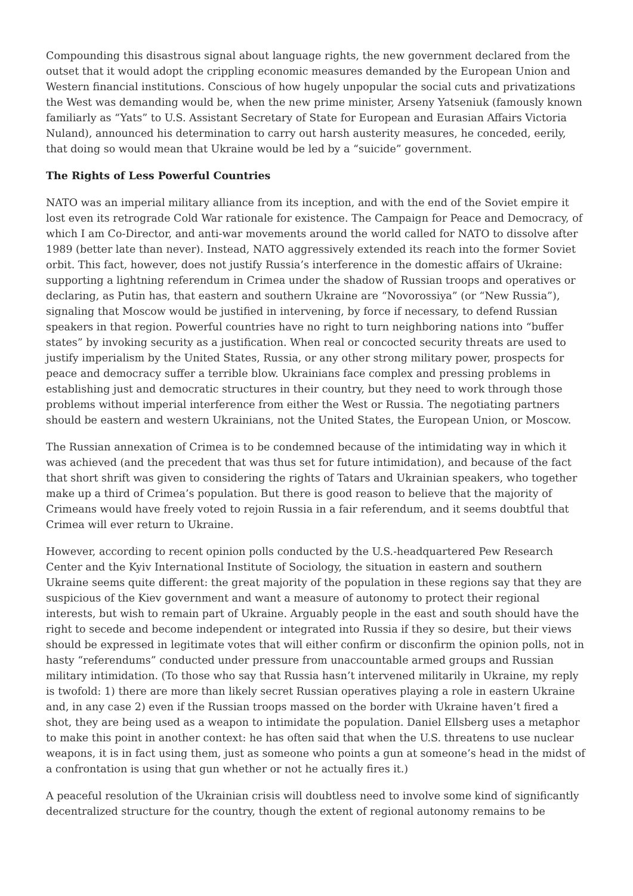Compounding this disastrous signal about language rights, the new government declared from the outset that it would adopt the crippling economic measures demanded by the European Union and Western financial institutions. Conscious of how hugely unpopular the social cuts and privatizations the West was demanding would be, when the new prime minister, Arseny Yatseniuk (famously known familiarly as “Yats” to U.S. Assistant Secretary of State for European and Eurasian Affairs Victoria Nuland), announced his determination to carry out harsh austerity measures, he conceded, eerily, that doing so would mean that Ukraine would be led by a “suicide” government.
The Rights of Less Powerful Countries
NATO was an imperial military alliance from its inception, and with the end of the Soviet empire it lost even its retrograde Cold War rationale for existence. The Campaign for Peace and Democracy, of which I am Co-Director, and anti-war movements around the world called for NATO to dissolve after 1989 (better late than never). Instead, NATO aggressively extended its reach into the former Soviet orbit. This fact, however, does not justify Russia’s interference in the domestic affairs of Ukraine: supporting a lightning referendum in Crimea under the shadow of Russian troops and operatives or declaring, as Putin has, that eastern and southern Ukraine are “Novorossiya” (or “New Russia”), signaling that Moscow would be justified in intervening, by force if necessary, to defend Russian speakers in that region. Powerful countries have no right to turn neighboring nations into “buffer states” by invoking security as a justification. When real or concocted security threats are used to justify imperialism by the United States, Russia, or any other strong military power, prospects for peace and democracy suffer a terrible blow. Ukrainians face complex and pressing problems in establishing just and democratic structures in their country, but they need to work through those problems without imperial interference from either the West or Russia. The negotiating partners should be eastern and western Ukrainians, not the United States, the European Union, or Moscow.
The Russian annexation of Crimea is to be condemned because of the intimidating way in which it was achieved (and the precedent that was thus set for future intimidation), and because of the fact that short shrift was given to considering the rights of Tatars and Ukrainian speakers, who together make up a third of Crimea’s population. But there is good reason to believe that the majority of Crimeans would have freely voted to rejoin Russia in a fair referendum, and it seems doubtful that Crimea will ever return to Ukraine.
However, according to recent opinion polls conducted by the U.S.-headquartered Pew Research Center and the Kyiv International Institute of Sociology, the situation in eastern and southern Ukraine seems quite different: the great majority of the population in these regions say that they are suspicious of the Kiev government and want a measure of autonomy to protect their regional interests, but wish to remain part of Ukraine. Arguably people in the east and south should have the right to secede and become independent or integrated into Russia if they so desire, but their views should be expressed in legitimate votes that will either confirm or disconfirm the opinion polls, not in hasty “referendums” conducted under pressure from unaccountable armed groups and Russian military intimidation. (To those who say that Russia hasn’t intervened militarily in Ukraine, my reply is twofold: 1) there are more than likely secret Russian operatives playing a role in eastern Ukraine and, in any case 2) even if the Russian troops massed on the border with Ukraine haven’t fired a shot, they are being used as a weapon to intimidate the population. Daniel Ellsberg uses a metaphor to make this point in another context: he has often said that when the U.S. threatens to use nuclear weapons, it is in fact using them, just as someone who points a gun at someone’s head in the midst of a confrontation is using that gun whether or not he actually fires it.)
A peaceful resolution of the Ukrainian crisis will doubtless need to involve some kind of significantly decentralized structure for the country, though the extent of regional autonomy remains to be